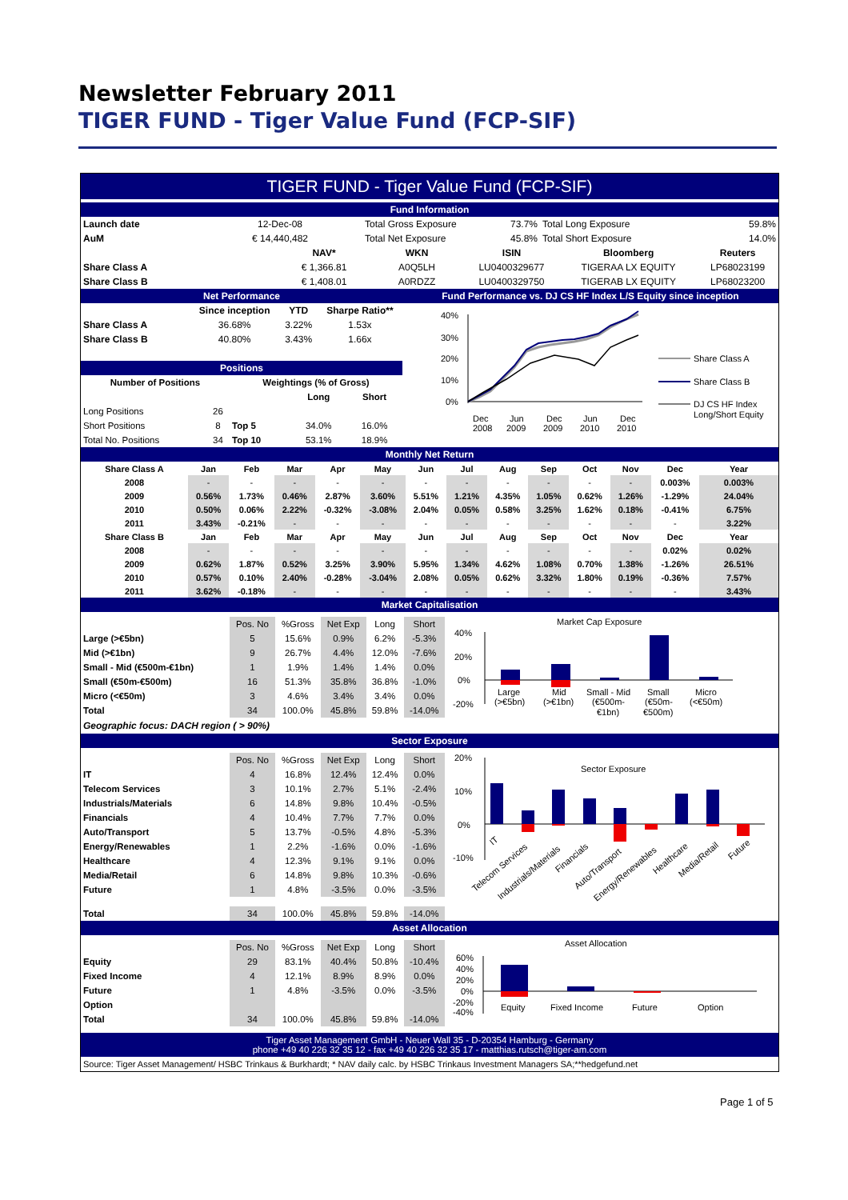Newsletter February 2011
TIGER FUND - Tiger Value Fund (FCP-SIF)
TIGER FUND - Tiger Value Fund (FCP-SIF)
Fund Information
| Launch date | 12-Dec-08 | Total Gross Exposure | 73.7% | Total Long Exposure | 59.8% |
| AuM | € 14,440,482 | Total Net Exposure | 45.8% | Total Short Exposure | 14.0% |
| | NAV* | WKN | ISIN | Bloomberg | Reuters |
| --- | --- | --- | --- | --- | --- |
| Share Class A | € 1,366.81 | A0Q5LH | LU0400329677 | TIGERAA LX EQUITY | LP68023199 |
| Share Class B | € 1,408.01 | A0RDZZ | LU0400329750 | TIGERAB LX EQUITY | LP68023200 |
Net Performance
| | Since inception | YTD | Sharpe Ratio** |
| --- | --- | --- | --- |
| Share Class A | 36.68% | 3.22% | 1.53x |
| Share Class B | 40.80% | 3.43% | 1.66x |
Positions
| Number of Positions | | Weightings (% of Gross) | | |
| --- | --- | --- | --- | --- |
| | | | Long | Short |
| Long Positions | 26 | | | |
| Short Positions | 8 | Top 5 | 34.0% | 16.0% |
| Total No. Positions | 34 | Top 10 | 53.1% | 18.9% |
Fund Performance vs. DJ CS HF Index L/S Equity since inception
40%
30%
20%
10%
0%
Dec
2008
Jun
2009
Dec
2009
Jun
2010
Dec
2010
Share Class A
Share Class B
DJ CS HF Index
Long/Short Equity
Monthly Net Return
| Share Class A | Jan | Feb | Mar | Apr | May | Jun | Jul | Aug | Sep | Oct | Nov | Dec | Year |
| --- | --- | --- | --- | --- | --- | --- | --- | --- | --- | --- | --- | --- | --- |
| 2008 | - | - | - | - | - | - | - | - | - | - | - | 0.003% | 0.003% |
| 2009 | 0.56% | 1.73% | 0.46% | 2.87% | 3.60% | 5.51% | 1.21% | 4.35% | 1.05% | 0.62% | 1.26% | -1.29% | 24.04% |
| 2010 | 0.50% | 0.06% | 2.22% | -0.32% | -3.08% | 2.04% | 0.05% | 0.58% | 3.25% | 1.62% | 0.18% | -0.41% | 6.75% |
| 2011 | 3.43% | -0.21% | - | - | - | - | - | - | - | - | - | - | 3.22% |
| Share Class B | Jan | Feb | Mar | Apr | May | Jun | Jul | Aug | Sep | Oct | Nov | Dec | Year |
| 2008 | - | - | - | - | - | - | - | - | - | - | - | 0.02% | 0.02% |
| 2009 | 0.62% | 1.87% | 0.52% | 3.25% | 3.90% | 5.95% | 1.34% | 4.62% | 1.08% | 0.70% | 1.38% | -1.26% | 26.51% |
| 2010 | 0.57% | 0.10% | 2.40% | -0.28% | -3.04% | 2.08% | 0.05% | 0.62% | 3.32% | 1.80% | 0.19% | -0.36% | 7.57% |
| 2011 | 3.62% | -0.18% | - | - | - | - | - | - | - | - | - | - | 3.43% |
Market Capitalisation
| | Pos. No | %Gross | Net Exp | Long | Short |
| Large (>€5bn) | 5 | 15.6% | 0.9% | 6.2% | -5.3% |
| Mid (>€1bn) | 9 | 26.7% | 4.4% | 12.0% | -7.6% |
| Small - Mid (€500m-€1bn) | 1 | 1.9% | 1.4% | 1.4% | 0.0% |
| Small (€50m-€500m) | 16 | 51.3% | 35.8% | 36.8% | -1.0% |
| Micro (<€50m) | 3 | 4.6% | 3.4% | 3.4% | 0.0% |
| Total | 34 | 100.0% | 45.8% | 59.8% | -14.0% |
Geographic focus: DACH region ( > 90%)
Market Cap Exposure
40%
20%
0%
-20%
Large
(>€5bn)
Mid
(>€1bn)
Small - Mid
(€500m-
€1bn)
Small
(€50m-
€500m)
Micro
(<€50m)
Sector Exposure
| | Pos. No | %Gross | Net Exp | Long | Short |
| IT | 4 | 16.8% | 12.4% | 12.4% | 0.0% |
| Telecom Services | 3 | 10.1% | 2.7% | 5.1% | -2.4% |
| Industrials/Materials | 6 | 14.8% | 9.8% | 10.4% | -0.5% |
| Financials | 4 | 10.4% | 7.7% | 7.7% | 0.0% |
| Auto/Transport | 5 | 13.7% | -0.5% | 4.8% | -5.3% |
| Energy/Renewables | 1 | 2.2% | -1.6% | 0.0% | -1.6% |
| Healthcare | 4 | 12.3% | 9.1% | 9.1% | 0.0% |
| Media/Retail | 6 | 14.8% | 9.8% | 10.3% | -0.6% |
| Future | 1 | 4.8% | -3.5% | 0.0% | -3.5% |
| Total | 34 | 100.0% | 45.8% | 59.8% | -14.0% |
20%
10%
0%
-10%
Sector Exposure
IT
Telecom Services
Industrials/Materials
Financials
Auto/Transport
Energy/Renewables
Healthcare
Media/Retail
Future
Asset Allocation
| | Pos. No | %Gross | Net Exp | Long | Short |
| Equity | 29 | 83.1% | 40.4% | 50.8% | -10.4% |
| Fixed Income | 4 | 12.1% | 8.9% | 8.9% | 0.0% |
| Future | 1 | 4.8% | -3.5% | 0.0% | -3.5% |
| Option | | | | | |
| Total | 34 | 100.0% | 45.8% | 59.8% | -14.0% |
Asset Allocation
60%
40%
20%
0%
-20%
-40%
Equity
Fixed Income
Future
Option
Tiger Asset Management GmbH - Neuer Wall 35 - D-20354 Hamburg - Germany
phone +49 40 226 32 35 12 - fax +49 40 226 32 35 17 - matthias.rutsch@tiger-am.com
Source: Tiger Asset Management/ HSBC Trinkaus & Burkhardt; * NAV daily calc. by HSBC Trinkaus Investment Managers SA;**hedgefund.net
Page 1 of 5